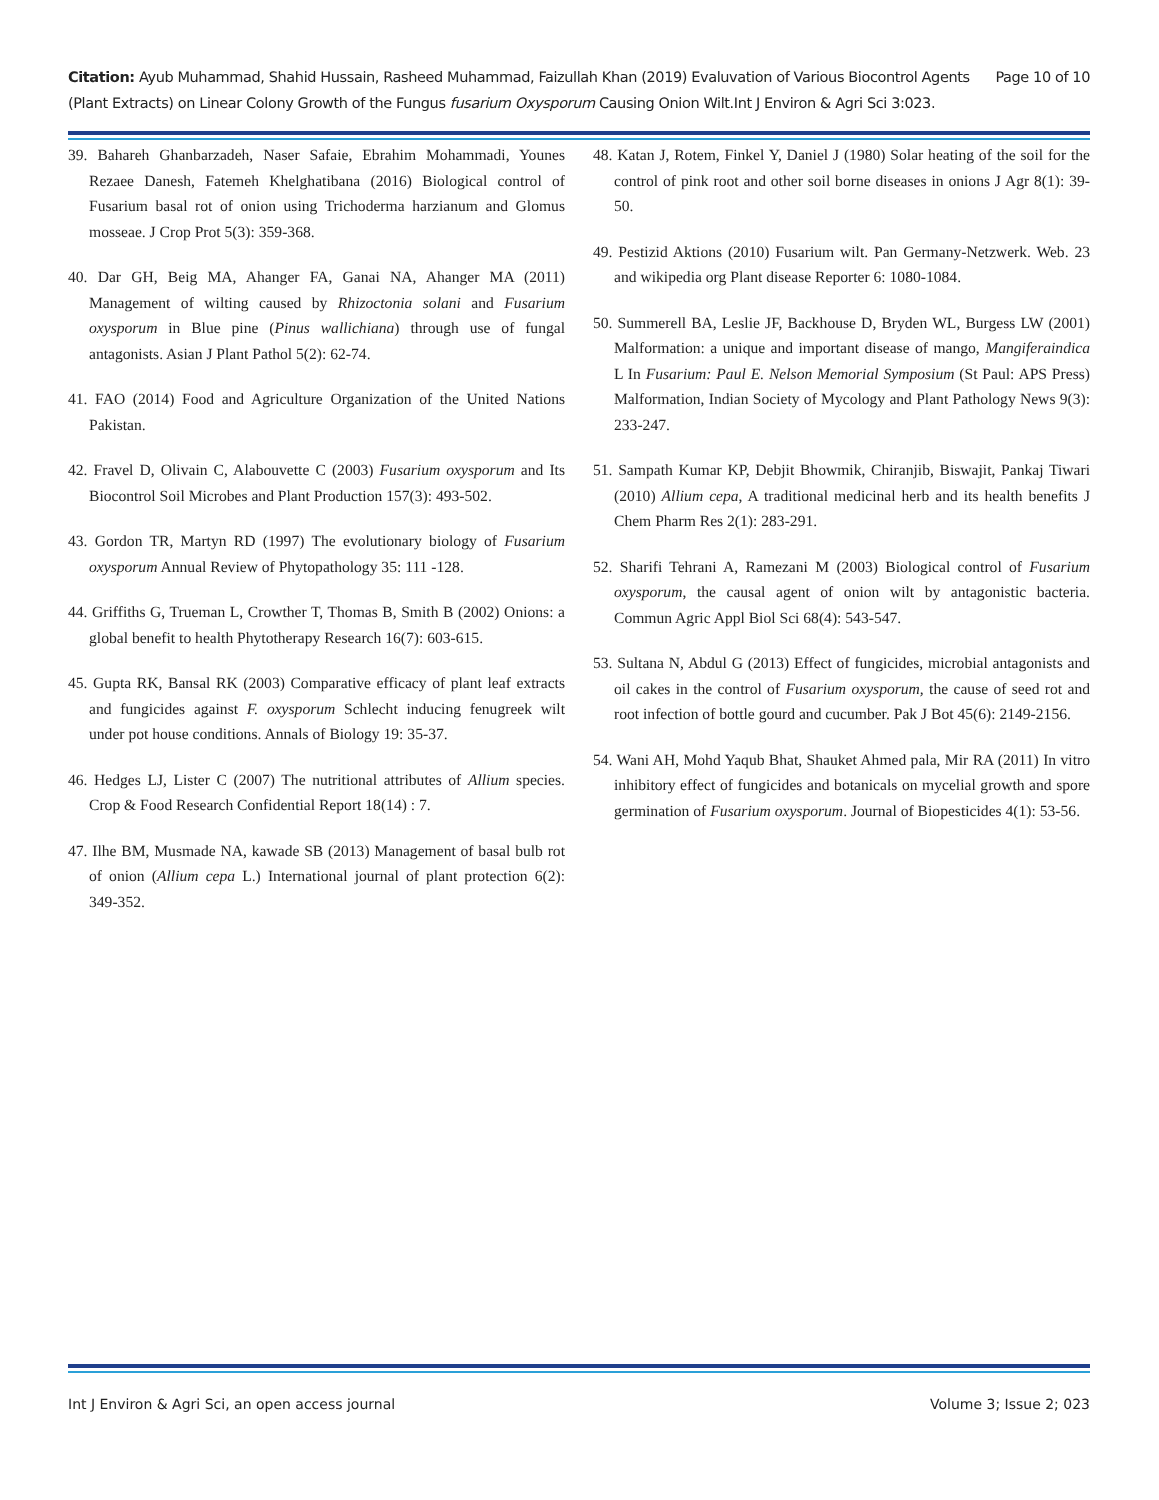Page 10 of 10 Citation: Ayub Muhammad, Shahid Hussain, Rasheed Muhammad, Faizullah Khan (2019) Evaluvation of Various Biocontrol Agents (Plant Extracts) on Linear Colony Growth of the Fungus fusarium Oxysporum Causing Onion Wilt.Int J Environ & Agri Sci 3:023.
39. Bahareh Ghanbarzadeh, Naser Safaie, Ebrahim Mohammadi, Younes Rezaee Danesh, Fatemeh Khelghatibana (2016) Biological control of Fusarium basal rot of onion using Trichoderma harzianum and Glomus mosseae. J Crop Prot 5(3): 359-368.
40. Dar GH, Beig MA, Ahanger FA, Ganai NA, Ahanger MA (2011) Management of wilting caused by Rhizoctonia solani and Fusarium oxysporum in Blue pine (Pinus wallichiana) through use of fungal antagonists. Asian J Plant Pathol 5(2): 62-74.
41. FAO (2014) Food and Agriculture Organization of the United Nations Pakistan.
42. Fravel D, Olivain C, Alabouvette C (2003) Fusarium oxysporum and Its Biocontrol Soil Microbes and Plant Production 157(3): 493-502.
43. Gordon TR, Martyn RD (1997) The evolutionary biology of Fusarium oxysporum Annual Review of Phytopathology 35: 111 -128.
44. Griffiths G, Trueman L, Crowther T, Thomas B, Smith B (2002) Onions: a global benefit to health Phytotherapy Research 16(7): 603-615.
45. Gupta RK, Bansal RK (2003) Comparative efficacy of plant leaf extracts and fungicides against F. oxysporum Schlecht inducing fenugreek wilt under pot house conditions. Annals of Biology 19: 35-37.
46. Hedges LJ, Lister C (2007) The nutritional attributes of Allium species. Crop & Food Research Confidential Report 18(14) : 7.
47. Ilhe BM, Musmade NA, kawade SB (2013) Management of basal bulb rot of onion (Allium cepa L.) International journal of plant protection 6(2): 349-352.
48. Katan J, Rotem, Finkel Y, Daniel J (1980) Solar heating of the soil for the control of pink root and other soil borne diseases in onions J Agr 8(1): 39-50.
49. Pestizid Aktions (2010) Fusarium wilt. Pan Germany-Netzwerk. Web. 23 and wikipedia org Plant disease Reporter 6: 1080-1084.
50. Summerell BA, Leslie JF, Backhouse D, Bryden WL, Burgess LW (2001) Malformation: a unique and important disease of mango, Mangiferaindica L In Fusarium: Paul E. Nelson Memorial Symposium (St Paul: APS Press) Malformation, Indian Society of Mycology and Plant Pathology News 9(3): 233-247.
51. Sampath Kumar KP, Debjit Bhowmik, Chiranjib, Biswajit, Pankaj Tiwari (2010) Allium cepa, A traditional medicinal herb and its health benefits J Chem Pharm Res 2(1): 283-291.
52. Sharifi Tehrani A, Ramezani M (2003) Biological control of Fusarium oxysporum, the causal agent of onion wilt by antagonistic bacteria. Commun Agric Appl Biol Sci 68(4): 543-547.
53. Sultana N, Abdul G (2013) Effect of fungicides, microbial antagonists and oil cakes in the control of Fusarium oxysporum, the cause of seed rot and root infection of bottle gourd and cucumber. Pak J Bot 45(6): 2149-2156.
54. Wani AH, Mohd Yaqub Bhat, Shauket Ahmed pala, Mir RA (2011) In vitro inhibitory effect of fungicides and botanicals on mycelial growth and spore germination of Fusarium oxysporum. Journal of Biopesticides 4(1): 53-56.
Int J Environ & Agri Sci, an open access journal Volume 3; Issue 2; 023